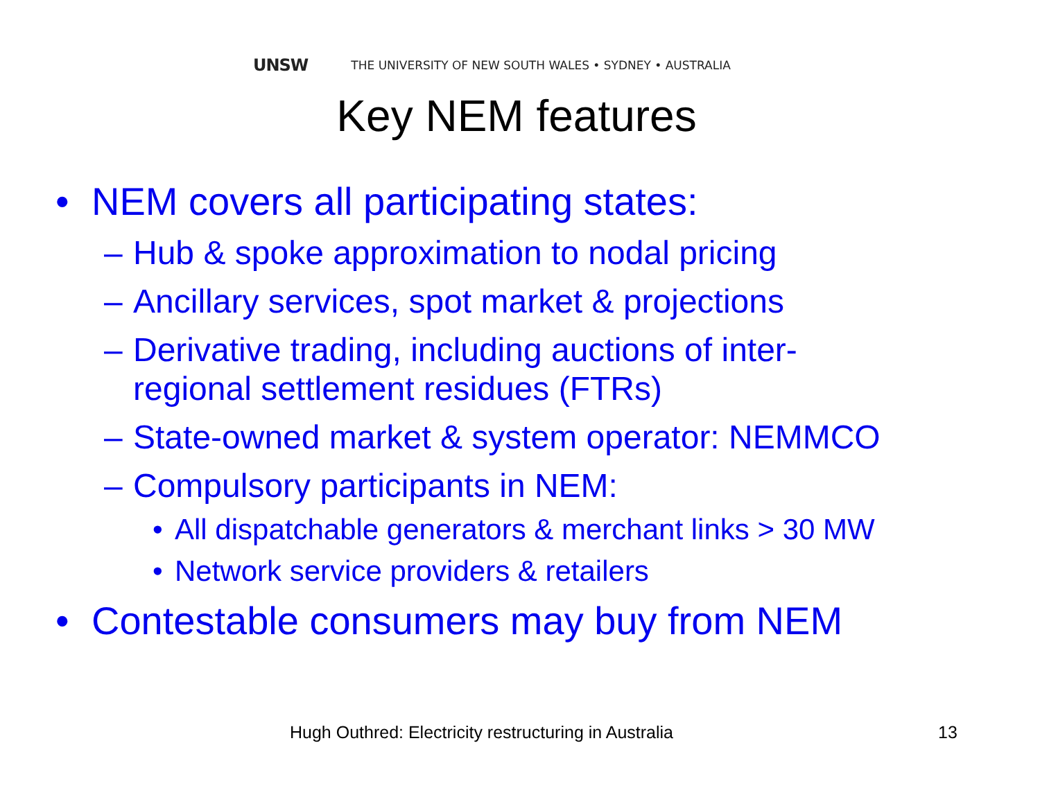UNSW THE UNIVERSITY OF NEW SOUTH WALES • SYDNEY • AUSTRALIA
Key NEM features
• NEM covers all participating states:
– Hub & spoke approximation to nodal pricing
– Ancillary services, spot market & projections
– Derivative trading, including auctions of inter-
regional settlement residues (FTRs)
– State-owned market & system operator: NEMMCO
– Compulsory participants in NEM:
• All dispatchable generators & merchant links > 30 MW
• Network service providers & retailers
• Contestable consumers may buy from NEM
Hugh Outhred: Electricity restructuring in Australia
13